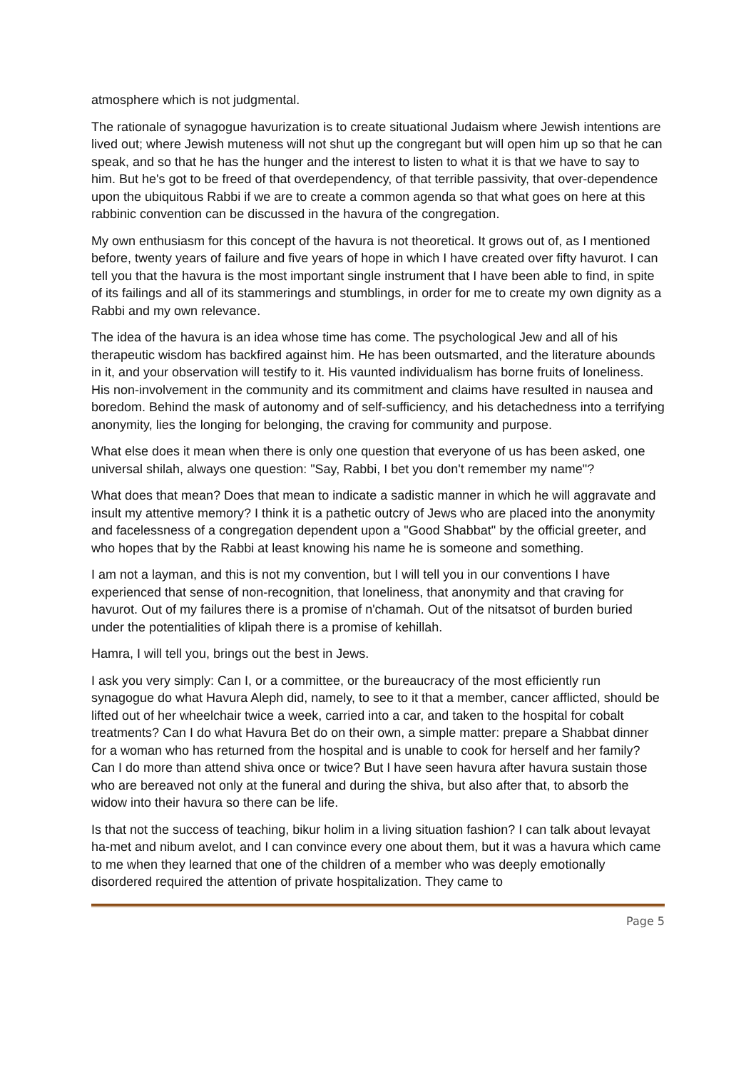atmosphere which is not judgmental.
The rationale of synagogue havurization is to create situational Judaism where Jewish intentions are lived out; where Jewish muteness will not shut up the congregant but will open him up so that he can speak, and so that he has the hunger and the interest to listen to what it is that we have to say to him. But he's got to be freed of that overdependency, of that terrible passivity, that over-dependence upon the ubiquitous Rabbi if we are to create a common agenda so that what goes on here at this rabbinic convention can be discussed in the havura of the congregation.
My own enthusiasm for this concept of the havura is not theoretical. It grows out of, as I mentioned before, twenty years of failure and five years of hope in which I have created over fifty havurot. I can tell you that the havura is the most important single instrument that I have been able to find, in spite of its failings and all of its stammerings and stumblings, in order for me to create my own dignity as a Rabbi and my own relevance.
The idea of the havura is an idea whose time has come. The psychological Jew and all of his therapeutic wisdom has backfired against him. He has been outsmarted, and the literature abounds in it, and your observation will testify to it. His vaunted individualism has borne fruits of loneliness. His non-involvement in the community and its commitment and claims have resulted in nausea and boredom. Behind the mask of autonomy and of self-sufficiency, and his detachedness into a terrifying anonymity, lies the longing for belonging, the craving for community and purpose.
What else does it mean when there is only one question that everyone of us has been asked, one universal shilah, always one question: "Say, Rabbi, I bet you don't remember my name"?
What does that mean? Does that mean to indicate a sadistic manner in which he will aggravate and insult my attentive memory? I think it is a pathetic outcry of Jews who are placed into the anonymity and facelessness of a congregation dependent upon a "Good Shabbat" by the official greeter, and who hopes that by the Rabbi at least knowing his name he is someone and something.
I am not a layman, and this is not my convention, but I will tell you in our conventions I have experienced that sense of non-recognition, that loneliness, that anonymity and that craving for havurot. Out of my failures there is a promise of n'chamah. Out of the nitsatsot of burden buried under the potentialities of klipah there is a promise of kehillah.
Hamra, I will tell you, brings out the best in Jews.
I ask you very simply: Can I, or a committee, or the bureaucracy of the most efficiently run synagogue do what Havura Aleph did, namely, to see to it that a member, cancer afflicted, should be lifted out of her wheelchair twice a week, carried into a car, and taken to the hospital for cobalt treatments? Can I do what Havura Bet do on their own, a simple matter: prepare a Shabbat dinner for a woman who has returned from the hospital and is unable to cook for herself and her family? Can I do more than attend shiva once or twice? But I have seen havura after havura sustain those who are bereaved not only at the funeral and during the shiva, but also after that, to absorb the widow into their havura so there can be life.
Is that not the success of teaching, bikur holim in a living situation fashion? I can talk about levayat ha-met and nibum avelot, and I can convince every one about them, but it was a havura which came to me when they learned that one of the children of a member who was deeply emotionally disordered required the attention of private hospitalization. They came to
Page 5